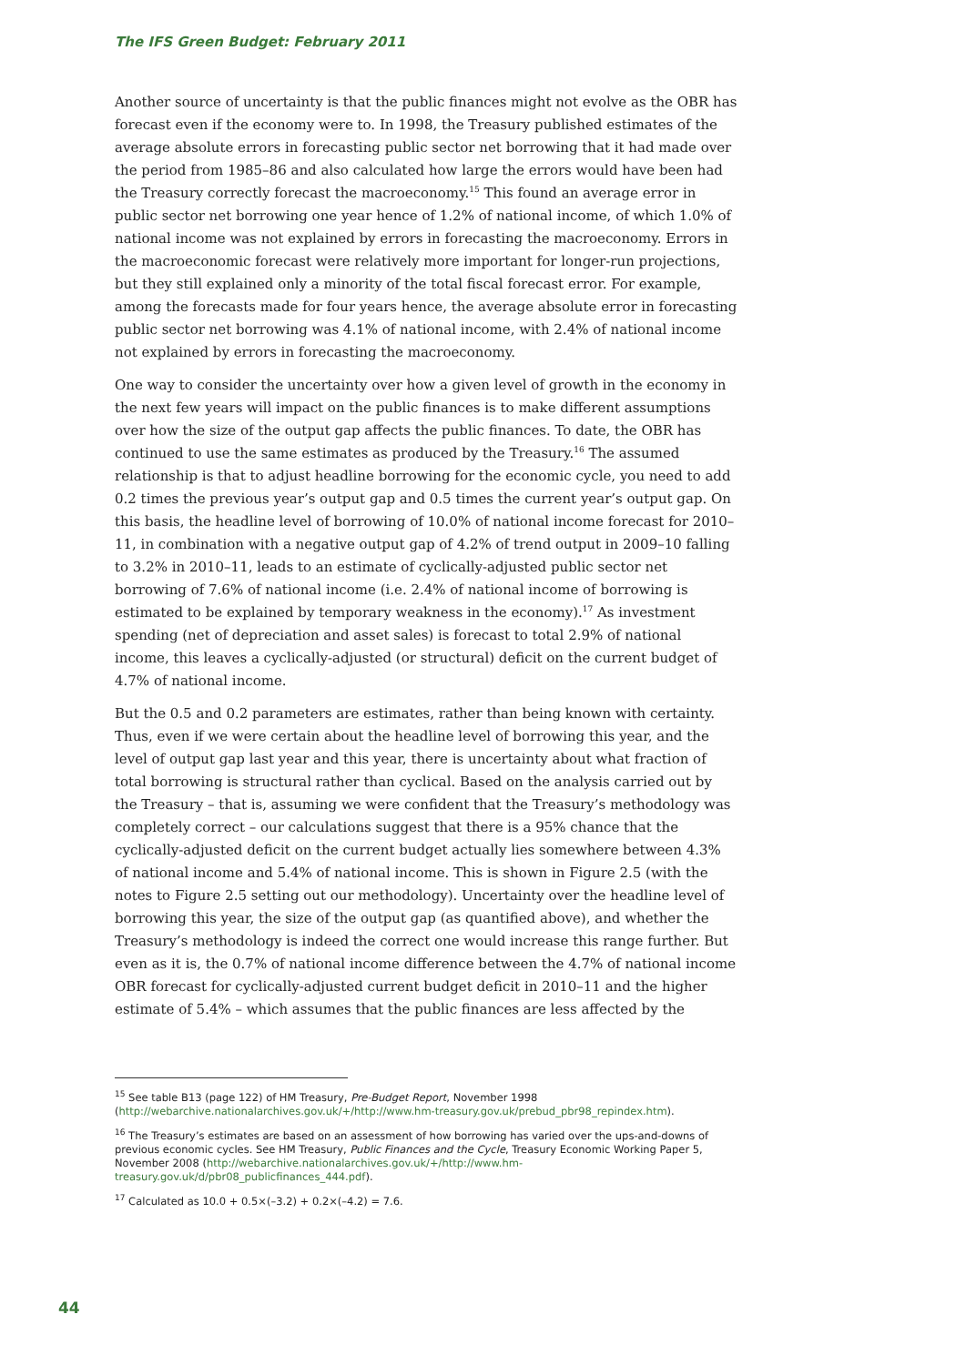The IFS Green Budget: February 2011
Another source of uncertainty is that the public finances might not evolve as the OBR has forecast even if the economy were to. In 1998, the Treasury published estimates of the average absolute errors in forecasting public sector net borrowing that it had made over the period from 1985–86 and also calculated how large the errors would have been had the Treasury correctly forecast the macroeconomy.<sup>15</sup> This found an average error in public sector net borrowing one year hence of 1.2% of national income, of which 1.0% of national income was not explained by errors in forecasting the macroeconomy. Errors in the macroeconomic forecast were relatively more important for longer-run projections, but they still explained only a minority of the total fiscal forecast error. For example, among the forecasts made for four years hence, the average absolute error in forecasting public sector net borrowing was 4.1% of national income, with 2.4% of national income not explained by errors in forecasting the macroeconomy.
One way to consider the uncertainty over how a given level of growth in the economy in the next few years will impact on the public finances is to make different assumptions over how the size of the output gap affects the public finances. To date, the OBR has continued to use the same estimates as produced by the Treasury.<sup>16</sup> The assumed relationship is that to adjust headline borrowing for the economic cycle, you need to add 0.2 times the previous year’s output gap and 0.5 times the current year’s output gap. On this basis, the headline level of borrowing of 10.0% of national income forecast for 2010–11, in combination with a negative output gap of 4.2% of trend output in 2009–10 falling to 3.2% in 2010–11, leads to an estimate of cyclically-adjusted public sector net borrowing of 7.6% of national income (i.e. 2.4% of national income of borrowing is estimated to be explained by temporary weakness in the economy).<sup>17</sup> As investment spending (net of depreciation and asset sales) is forecast to total 2.9% of national income, this leaves a cyclically-adjusted (or structural) deficit on the current budget of 4.7% of national income.
But the 0.5 and 0.2 parameters are estimates, rather than being known with certainty. Thus, even if we were certain about the headline level of borrowing this year, and the level of output gap last year and this year, there is uncertainty about what fraction of total borrowing is structural rather than cyclical. Based on the analysis carried out by the Treasury – that is, assuming we were confident that the Treasury’s methodology was completely correct – our calculations suggest that there is a 95% chance that the cyclically-adjusted deficit on the current budget actually lies somewhere between 4.3% of national income and 5.4% of national income. This is shown in Figure 2.5 (with the notes to Figure 2.5 setting out our methodology). Uncertainty over the headline level of borrowing this year, the size of the output gap (as quantified above), and whether the Treasury’s methodology is indeed the correct one would increase this range further. But even as it is, the 0.7% of national income difference between the 4.7% of national income OBR forecast for cyclically-adjusted current budget deficit in 2010–11 and the higher estimate of 5.4% – which assumes that the public finances are less affected by the
<sup>15</sup> See table B13 (page 122) of HM Treasury, Pre-Budget Report, November 1998 (http://webarchive.nationalarchives.gov.uk/+/http://www.hm-treasury.gov.uk/prebud_pbr98_repindex.htm).
<sup>16</sup> The Treasury’s estimates are based on an assessment of how borrowing has varied over the ups-and-downs of previous economic cycles. See HM Treasury, Public Finances and the Cycle, Treasury Economic Working Paper 5, November 2008 (http://webarchive.nationalarchives.gov.uk/+/http://www.hm-treasury.gov.uk/d/pbr08_publicfinances_444.pdf).
<sup>17</sup> Calculated as 10.0 + 0.5×(–3.2) + 0.2×(–4.2) = 7.6.
44